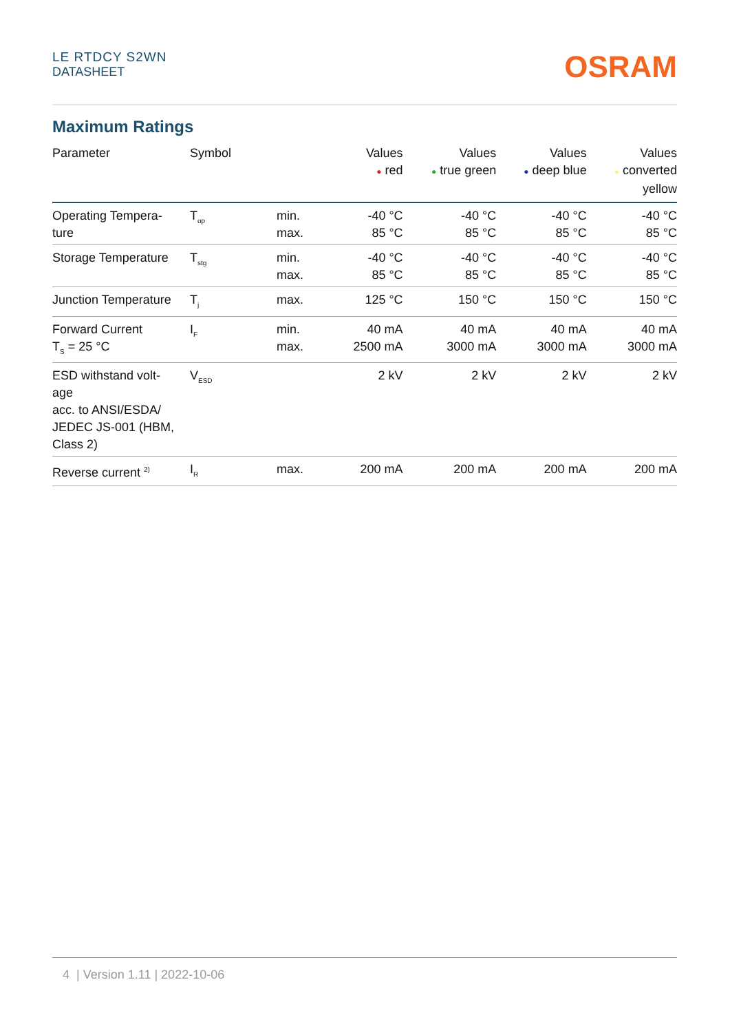LE RTDCY S2WN
DATASHEET
OSRAM
Maximum Ratings
| Parameter | Symbol | | Values ● red | Values ● true green | Values ● deep blue | Values ● converted yellow |
| --- | --- | --- | --- | --- | --- | --- |
| Operating Tempera- ture | T<sub>op</sub> | min. max. | -40 °C 85 °C | -40 °C 85 °C | -40 °C 85 °C | -40 °C 85 °C |
| Storage Temperature | T<sub>stg</sub> | min. max. | -40 °C 85 °C | -40 °C 85 °C | -40 °C 85 °C | -40 °C 85 °C |
| Junction Temperature | T<sub>j</sub> | max. | 125 °C | 150 °C | 150 °C | 150 °C |
| Forward Current T<sub>S</sub> = 25 °C | I<sub>F</sub> | min. max. | 40 mA 2500 mA | 40 mA 3000 mA | 40 mA 3000 mA | 40 mA 3000 mA |
| ESD withstand volt- age acc. to ANSI/ESDA/ JEDEC JS-001 (HBM, Class 2) | V<sub>ESD</sub> | | 2 kV | 2 kV | 2 kV | 2 kV |
| Reverse current <sup>2)</sup> | I<sub>R</sub> | max. | 200 mA | 200 mA | 200 mA | 200 mA |
4 | Version 1.11 | 2022-10-06